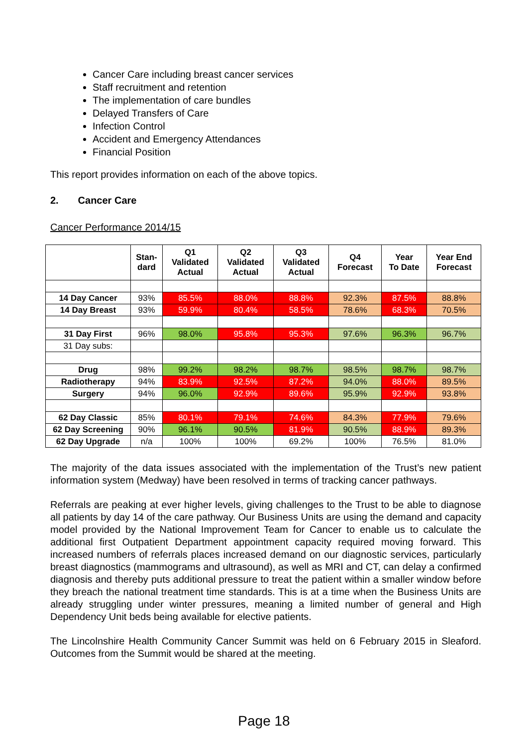Cancer Care including breast cancer services
Staff recruitment and retention
The implementation of care bundles
Delayed Transfers of Care
Infection Control
Accident and Emergency Attendances
Financial Position
This report provides information on each of the above topics.
2. Cancer Care
Cancer Performance 2014/15
| | Stan- dard | Q1 Validated Actual | Q2 Validated Actual | Q3 Validated Actual | Q4 Forecast | Year To Date | Year End Forecast |
| --- | --- | --- | --- | --- | --- | --- | --- |
| 14 Day Cancer | 93% | 85.5% | 88.0% | 88.8% | 92.3% | 87.5% | 88.8% |
| 14 Day Breast | 93% | 59.9% | 80.4% | 58.5% | 78.6% | 68.3% | 70.5% |
| 31 Day First | 96% | 98.0% | 95.8% | 95.3% | 97.6% | 96.3% | 96.7% |
| 31 Day subs: | | | | | | | |
| Drug | 98% | 99.2% | 98.2% | 98.7% | 98.5% | 98.7% | 98.7% |
| Radiotherapy | 94% | 83.9% | 92.5% | 87.2% | 94.0% | 88.0% | 89.5% |
| Surgery | 94% | 96.0% | 92.9% | 89.6% | 95.9% | 92.9% | 93.8% |
| 62 Day Classic | 85% | 80.1% | 79.1% | 74.6% | 84.3% | 77.9% | 79.6% |
| 62 Day Screening | 90% | 96.1% | 90.5% | 81.9% | 90.5% | 88.9% | 89.3% |
| 62 Day Upgrade | n/a | 100% | 100% | 69.2% | 100% | 76.5% | 81.0% |
The majority of the data issues associated with the implementation of the Trust’s new patient information system (Medway) have been resolved in terms of tracking cancer pathways.
Referrals are peaking at ever higher levels, giving challenges to the Trust to be able to diagnose all patients by day 14 of the care pathway. Our Business Units are using the demand and capacity model provided by the National Improvement Team for Cancer to enable us to calculate the additional first Outpatient Department appointment capacity required moving forward. This increased numbers of referrals places increased demand on our diagnostic services, particularly breast diagnostics (mammograms and ultrasound), as well as MRI and CT, can delay a confirmed diagnosis and thereby puts additional pressure to treat the patient within a smaller window before they breach the national treatment time standards. This is at a time when the Business Units are already struggling under winter pressures, meaning a limited number of general and High Dependency Unit beds being available for elective patients.
The Lincolnshire Health Community Cancer Summit was held on 6 February 2015 in Sleaford. Outcomes from the Summit would be shared at the meeting.
Page 18